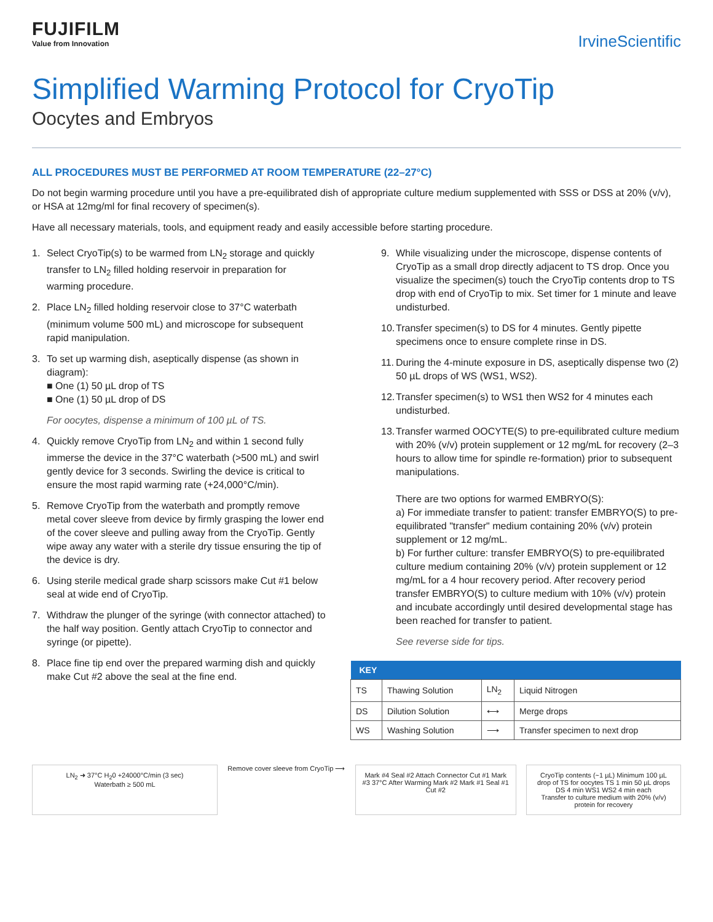FUJIFILM
Value from Innovation
IrvineScientific
Simplified Warming Protocol for CryoTip
Oocytes and Embryos
ALL PROCEDURES MUST BE PERFORMED AT ROOM TEMPERATURE (22–27°C)
Do not begin warming procedure until you have a pre-equilibrated dish of appropriate culture medium supplemented with SSS or DSS at 20% (v/v), or HSA at 12mg/ml for final recovery of specimen(s).
Have all necessary materials, tools, and equipment ready and easily accessible before starting procedure.
1. Select CryoTip(s) to be warmed from LN<sub>2</sub> storage and quickly transfer to LN<sub>2</sub> filled holding reservoir in preparation for warming procedure.
2. Place LN<sub>2</sub> filled holding reservoir close to 37°C waterbath (minimum volume 500 mL) and microscope for subsequent rapid manipulation.
3. To set up warming dish, aseptically dispense (as shown in diagram):
■ One (1) 50 µL drop of TS
■ One (1) 50 µL drop of DS
For oocytes, dispense a minimum of 100 µL of TS.
4. Quickly remove CryoTip from LN<sub>2</sub> and within 1 second fully immerse the device in the 37°C waterbath (>500 mL) and swirl gently device for 3 seconds. Swirling the device is critical to ensure the most rapid warming rate (+24,000°C/min).
5. Remove CryoTip from the waterbath and promptly remove metal cover sleeve from device by firmly grasping the lower end of the cover sleeve and pulling away from the CryoTip. Gently wipe away any water with a sterile dry tissue ensuring the tip of the device is dry.
6. Using sterile medical grade sharp scissors make Cut #1 below seal at wide end of CryoTip.
7. Withdraw the plunger of the syringe (with connector attached) to the half way position. Gently attach CryoTip to connector and syringe (or pipette).
8. Place fine tip end over the prepared warming dish and quickly make Cut #2 above the seal at the fine end.
9. While visualizing under the microscope, dispense contents of CryoTip as a small drop directly adjacent to TS drop. Once you visualize the specimen(s) touch the CryoTip contents drop to TS drop with end of CryoTip to mix. Set timer for 1 minute and leave undisturbed.
10. Transfer specimen(s) to DS for 4 minutes. Gently pipette specimens once to ensure complete rinse in DS.
11. During the 4-minute exposure in DS, aseptically dispense two (2) 50 µL drops of WS (WS1, WS2).
12. Transfer specimen(s) to WS1 then WS2 for 4 minutes each undisturbed.
13. Transfer warmed OOCYTE(S) to pre-equilibrated culture medium with 20% (v/v) protein supplement or 12 mg/mL for recovery (2–3 hours to allow time for spindle re-formation) prior to subsequent manipulations.
There are two options for warmed EMBRYO(S):
a) For immediate transfer to patient: transfer EMBRYO(S) to pre-equilibrated "transfer" medium containing 20% (v/v) protein supplement or 12 mg/mL.
b) For further culture: transfer EMBRYO(S) to pre-equilibrated culture medium containing 20% (v/v) protein supplement or 12 mg/mL for a 4 hour recovery period. After recovery period transfer EMBRYO(S) to culture medium with 10% (v/v) protein and incubate accordingly until desired developmental stage has been reached for transfer to patient.
See reverse side for tips.
| KEY | | | |
| --- | --- | --- | --- |
| TS | Thawing Solution | LN<sub>2</sub> | Liquid Nitrogen |
| DS | Dilution Solution | ⟷ | Merge drops |
| WS | Washing Solution | ⟶ | Transfer specimen to next drop |
LN<sub>2</sub> ➜ 37°C H<sub>2</sub>0 +24000°C/min (3 sec)
Waterbath ≥ 500 mL
Remove cover sleeve from CryoTip ⟶
Mark #4 Seal #2 Attach Connector Cut #1 Mark #3 37°C After Warming Mark #2 Mark #1 Seal #1 Cut #2
CryoTip contents (~1 µL) Minimum 100 µL drop of TS for oocytes TS 1 min 50 µL drops DS 4 min WS1 WS2 4 min each
Transfer to culture medium with 20% (v/v) protein for recovery